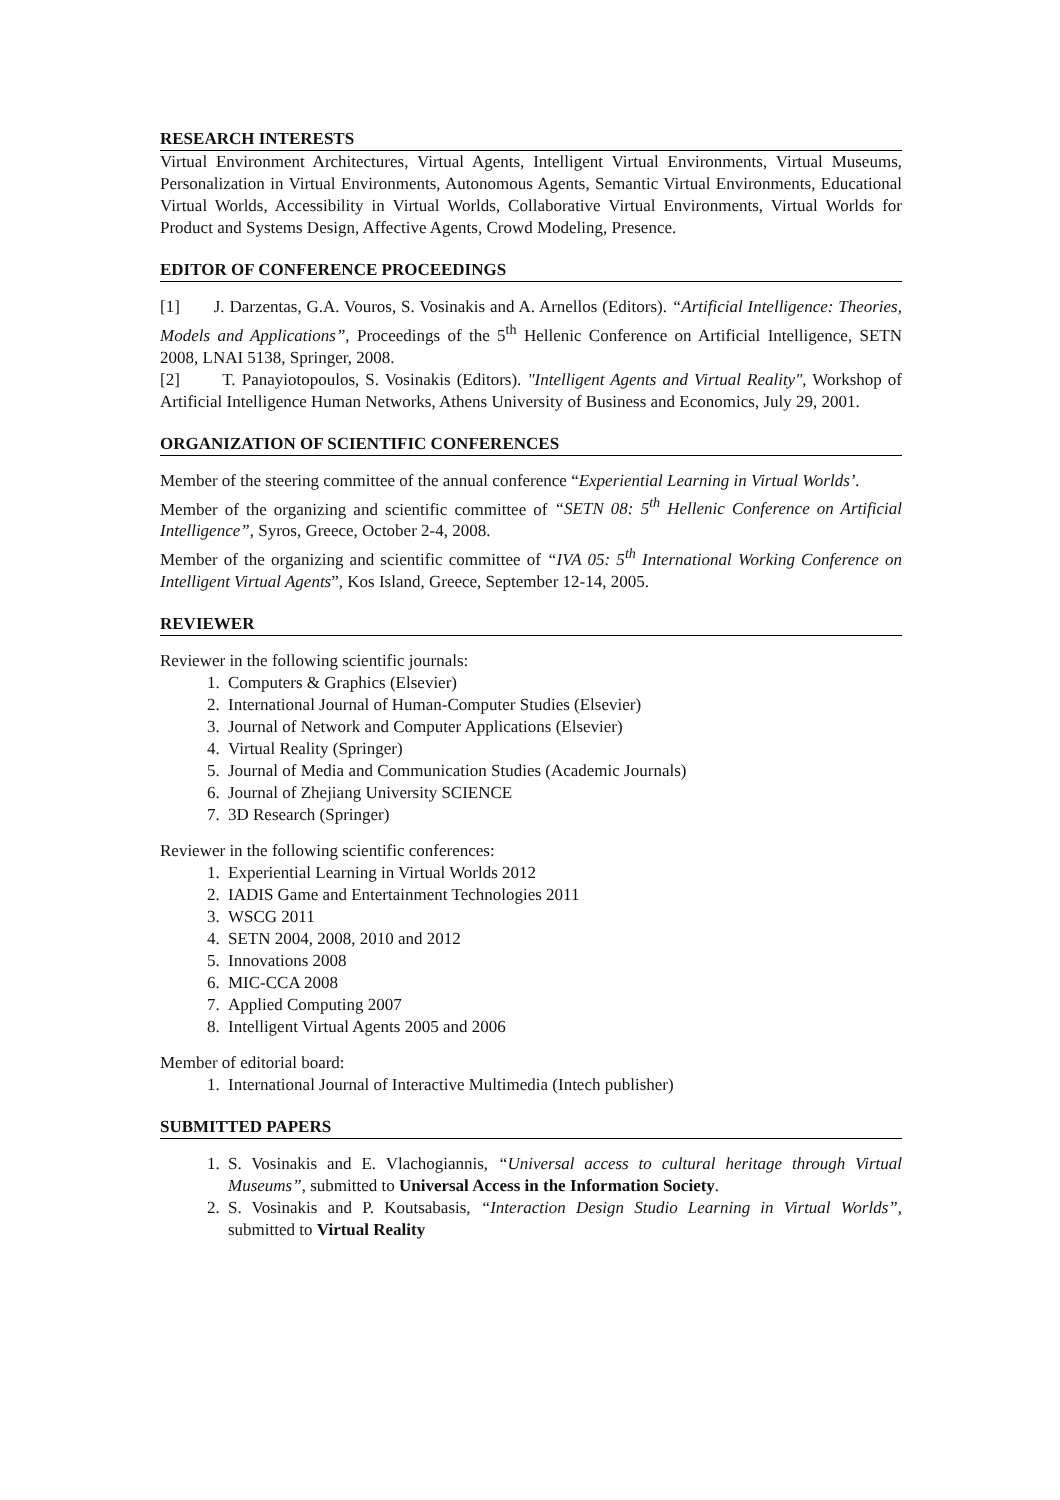RESEARCH INTERESTS
Virtual Environment Architectures, Virtual Agents, Intelligent Virtual Environments, Virtual Museums, Personalization in Virtual Environments, Autonomous Agents, Semantic Virtual Environments, Educational Virtual Worlds, Accessibility in Virtual Worlds, Collaborative Virtual Environments, Virtual Worlds for Product and Systems Design, Affective Agents, Crowd Modeling, Presence.
EDITOR OF CONFERENCE PROCEEDINGS
[1] J. Darzentas, G.A. Vouros, S. Vosinakis and A. Arnellos (Editors). “Artificial Intelligence: Theories, Models and Applications”, Proceedings of the 5<sup>th</sup> Hellenic Conference on Artificial Intelligence, SETN 2008, LNAI 5138, Springer, 2008.
[2] T. Panayiotopoulos, S. Vosinakis (Editors). "Intelligent Agents and Virtual Reality", Workshop of Artificial Intelligence Human Networks, Athens University of Business and Economics, July 29, 2001.
ORGANIZATION OF SCIENTIFIC CONFERENCES
Member of the steering committee of the annual conference “Experiential Learning in Virtual Worlds’.
Member of the organizing and scientific committee of “SETN 08: 5<sup>th</sup> Hellenic Conference on Artificial Intelligence”, Syros, Greece, October 2-4, 2008.
Member of the organizing and scientific committee of “IVA 05: 5<sup>th</sup> International Working Conference on Intelligent Virtual Agents”, Kos Island, Greece, September 12-14, 2005.
REVIEWER
Reviewer in the following scientific journals:
1. Computers & Graphics (Elsevier)
2. International Journal of Human-Computer Studies (Elsevier)
3. Journal of Network and Computer Applications (Elsevier)
4. Virtual Reality (Springer)
5. Journal of Media and Communication Studies (Academic Journals)
6. Journal of Zhejiang University SCIENCE
7. 3D Research (Springer)
Reviewer in the following scientific conferences:
1. Experiential Learning in Virtual Worlds 2012
2. IADIS Game and Entertainment Technologies 2011
3. WSCG 2011
4. SETN 2004, 2008, 2010 and 2012
5. Innovations 2008
6. MIC-CCA 2008
7. Applied Computing 2007
8. Intelligent Virtual Agents 2005 and 2006
Member of editorial board:
1. International Journal of Interactive Multimedia (Intech publisher)
SUBMITTED PAPERS
1. S. Vosinakis and E. Vlachogiannis, “Universal access to cultural heritage through Virtual Museums”, submitted to Universal Access in the Information Society.
2. S. Vosinakis and P. Koutsabasis, “Interaction Design Studio Learning in Virtual Worlds”, submitted to Virtual Reality